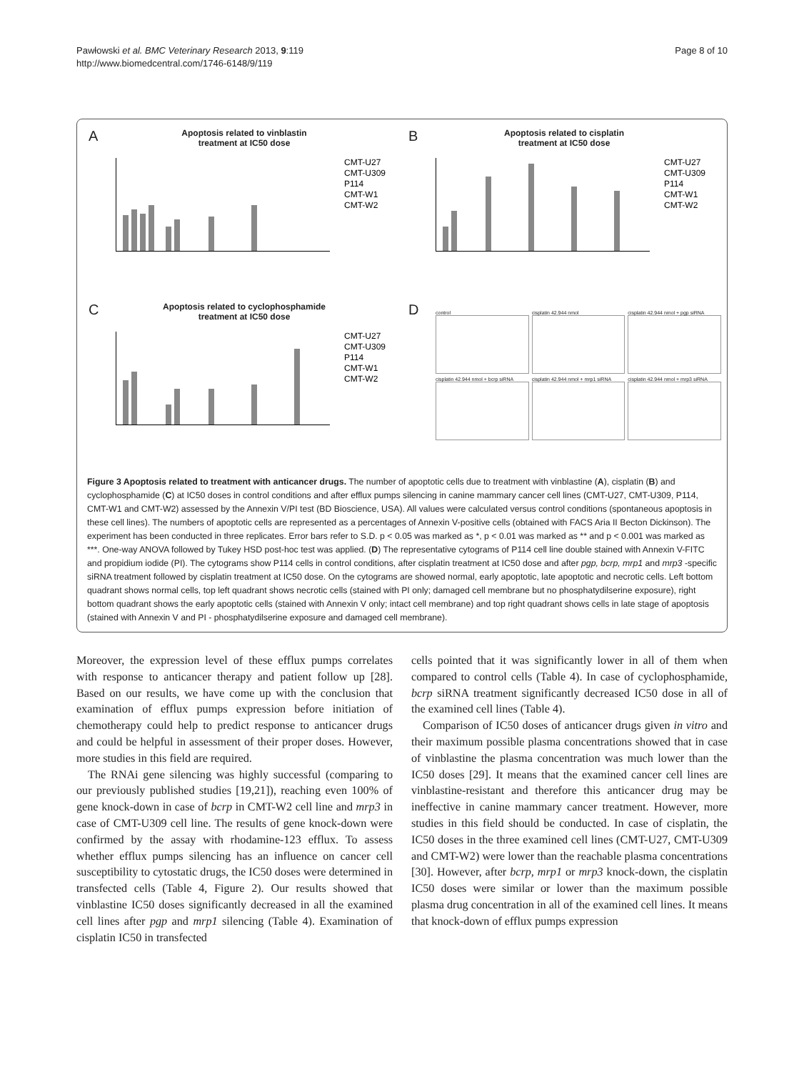Pawłowski et al. BMC Veterinary Research 2013, 9:119
http://www.biomedcentral.com/1746-6148/9/119
Page 8 of 10
A
Apoptosis related to vinblastin
treatment at IC50 dose
CMT-U27
CMT-U309
P114
CMT-W1
CMT-W2
B
Apoptosis related to cisplatin
treatment at IC50 dose
CMT-U27
CMT-U309
P114
CMT-W1
CMT-W2
C
Apoptosis related to cyclophosphamide
treatment at IC50 dose
CMT-U27
CMT-U309
P114
CMT-W1
CMT-W2
D
control
cisplatin 42.944 nmol
cisplatin 42.944 nmol + pgp siRNA
cisplatin 42.944 nmol + bcrp siRNA
cisplatin 42.944 nmol + mrp1 siRNA
cisplatin 42.944 nmol + mrp3 siRNA
Figure 3 Apoptosis related to treatment with anticancer drugs. The number of apoptotic cells due to treatment with vinblastine (A), cisplatin (B) and cyclophosphamide (C) at IC50 doses in control conditions and after efflux pumps silencing in canine mammary cancer cell lines (CMT-U27, CMT-U309, P114, CMT-W1 and CMT-W2) assessed by the Annexin V/PI test (BD Bioscience, USA). All values were calculated versus control conditions (spontaneous apoptosis in these cell lines). The numbers of apoptotic cells are represented as a percentages of Annexin V-positive cells (obtained with FACS Aria II Becton Dickinson). The experiment has been conducted in three replicates. Error bars refer to S.D. p < 0.05 was marked as *, p < 0.01 was marked as ** and p < 0.001 was marked as ***. One-way ANOVA followed by Tukey HSD post-hoc test was applied. (D) The representative cytograms of P114 cell line double stained with Annexin V-FITC and propidium iodide (PI). The cytograms show P114 cells in control conditions, after cisplatin treatment at IC50 dose and after pgp, bcrp, mrp1 and mrp3 -specific siRNA treatment followed by cisplatin treatment at IC50 dose. On the cytograms are showed normal, early apoptotic, late apoptotic and necrotic cells. Left bottom quadrant shows normal cells, top left quadrant shows necrotic cells (stained with PI only; damaged cell membrane but no phosphatydilserine exposure), right bottom quadrant shows the early apoptotic cells (stained with Annexin V only; intact cell membrane) and top right quadrant shows cells in late stage of apoptosis (stained with Annexin V and PI - phosphatydilserine exposure and damaged cell membrane).
Moreover, the expression level of these efflux pumps correlates with response to anticancer therapy and patient follow up [28]. Based on our results, we have come up with the conclusion that examination of efflux pumps expression before initiation of chemotherapy could help to predict response to anticancer drugs and could be helpful in assessment of their proper doses. However, more studies in this field are required.
The RNAi gene silencing was highly successful (comparing to our previously published studies [19,21]), reaching even 100% of gene knock-down in case of bcrp in CMT-W2 cell line and mrp3 in case of CMT-U309 cell line. The results of gene knock-down were confirmed by the assay with rhodamine-123 efflux. To assess whether efflux pumps silencing has an influence on cancer cell susceptibility to cytostatic drugs, the IC50 doses were determined in transfected cells (Table 4, Figure 2). Our results showed that vinblastine IC50 doses significantly decreased in all the examined cell lines after pgp and mrp1 silencing (Table 4). Examination of cisplatin IC50 in transfected
cells pointed that it was significantly lower in all of them when compared to control cells (Table 4). In case of cyclophosphamide, bcrp siRNA treatment significantly decreased IC50 dose in all of the examined cell lines (Table 4).
Comparison of IC50 doses of anticancer drugs given in vitro and their maximum possible plasma concentrations showed that in case of vinblastine the plasma concentration was much lower than the IC50 doses [29]. It means that the examined cancer cell lines are vinblastine-resistant and therefore this anticancer drug may be ineffective in canine mammary cancer treatment. However, more studies in this field should be conducted. In case of cisplatin, the IC50 doses in the three examined cell lines (CMT-U27, CMT-U309 and CMT-W2) were lower than the reachable plasma concentrations [30]. However, after bcrp, mrp1 or mrp3 knock-down, the cisplatin IC50 doses were similar or lower than the maximum possible plasma drug concentration in all of the examined cell lines. It means that knock-down of efflux pumps expression